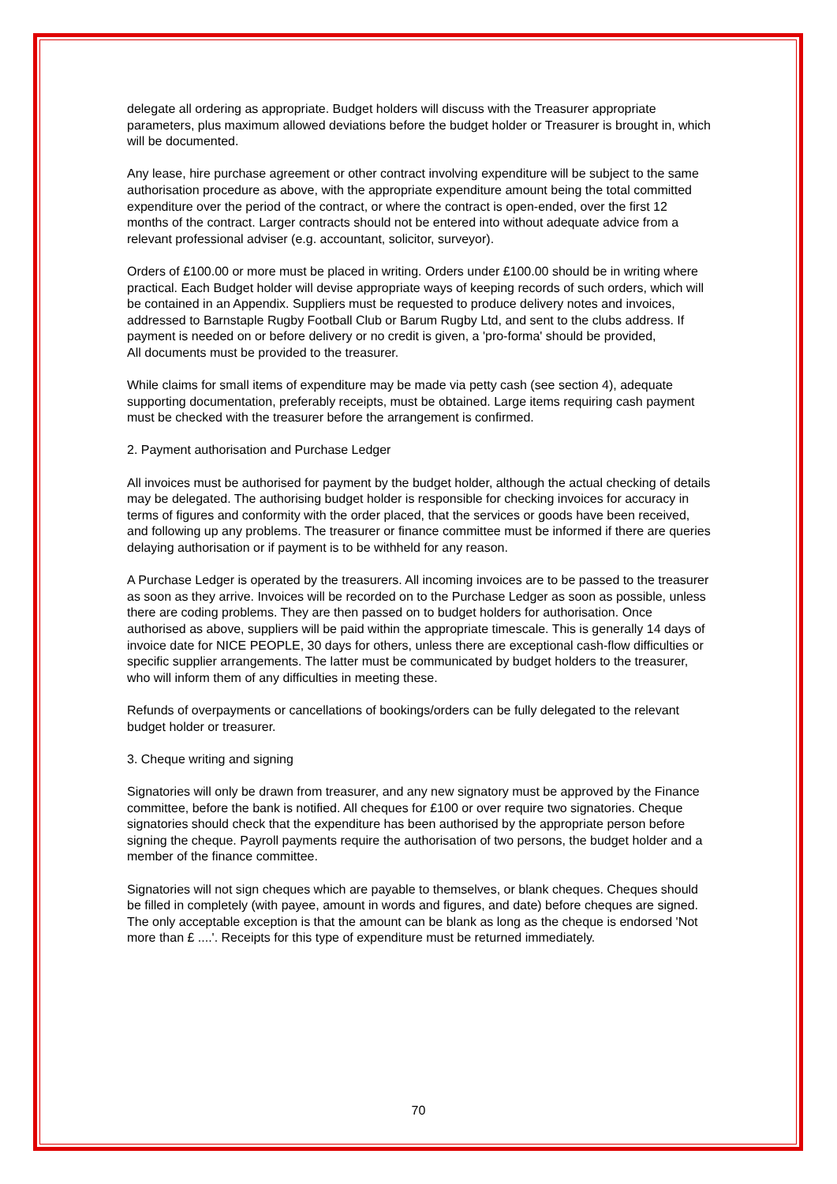delegate all ordering as appropriate. Budget holders will discuss with the Treasurer appropriate parameters, plus maximum allowed deviations before the budget holder or Treasurer is brought in, which will be documented.
Any lease, hire purchase agreement or other contract involving expenditure will be subject to the same authorisation procedure as above, with the appropriate expenditure amount being the total committed expenditure over the period of the contract, or where the contract is open-ended, over the first 12 months of the contract. Larger contracts should not be entered into without adequate advice from a relevant professional adviser (e.g. accountant, solicitor, surveyor).
Orders of £100.00 or more must be placed in writing. Orders under £100.00 should be in writing where practical. Each Budget holder will devise appropriate ways of keeping records of such orders, which will be contained in an Appendix. Suppliers must be requested to produce delivery notes and invoices, addressed to Barnstaple Rugby Football Club or Barum Rugby Ltd, and sent to the clubs address. If payment is needed on or before delivery or no credit is given, a 'pro-forma' should be provided,
All documents must be provided to the treasurer.
While claims for small items of expenditure may be made via petty cash (see section 4), adequate supporting documentation, preferably receipts, must be obtained. Large items requiring cash payment must be checked with the treasurer before the arrangement is confirmed.
2. Payment authorisation and Purchase Ledger
All invoices must be authorised for payment by the budget holder, although the actual checking of details may be delegated. The authorising budget holder is responsible for checking invoices for accuracy in terms of figures and conformity with the order placed, that the services or goods have been received, and following up any problems. The treasurer or finance committee must be informed if there are queries delaying authorisation or if payment is to be withheld for any reason.
A Purchase Ledger is operated by the treasurers. All incoming invoices are to be passed to the treasurer as soon as they arrive. Invoices will be recorded on to the Purchase Ledger as soon as possible, unless there are coding problems. They are then passed on to budget holders for authorisation. Once authorised as above, suppliers will be paid within the appropriate timescale. This is generally 14 days of invoice date for NICE PEOPLE, 30 days for others, unless there are exceptional cash-flow difficulties or specific supplier arrangements. The latter must be communicated by budget holders to the treasurer, who will inform them of any difficulties in meeting these.
Refunds of overpayments or cancellations of bookings/orders can be fully delegated to the relevant budget holder or treasurer.
3. Cheque writing and signing
Signatories will only be drawn from treasurer, and any new signatory must be approved by the Finance committee, before the bank is notified. All cheques for £100 or over require two signatories. Cheque signatories should check that the expenditure has been authorised by the appropriate person before signing the cheque. Payroll payments require the authorisation of two persons, the budget holder and a member of the finance committee.
Signatories will not sign cheques which are payable to themselves, or blank cheques. Cheques should be filled in completely (with payee, amount in words and figures, and date) before cheques are signed. The only acceptable exception is that the amount can be blank as long as the cheque is endorsed 'Not more than £ ....'. Receipts for this type of expenditure must be returned immediately.
70